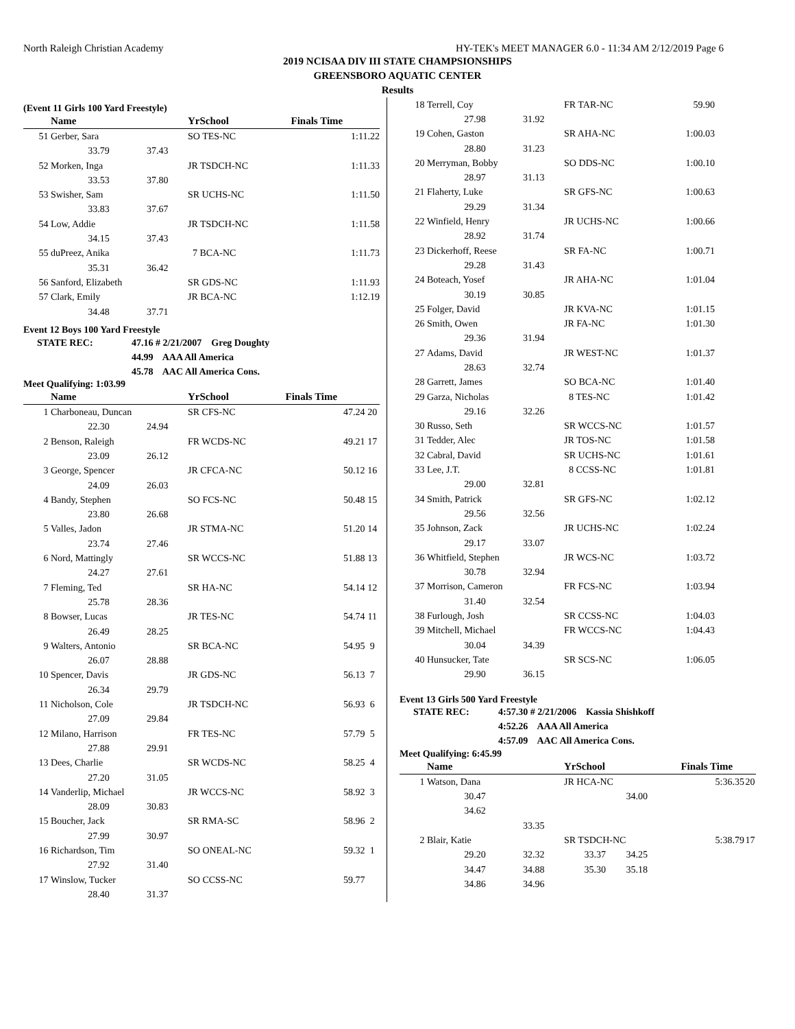North Raleigh Christian Academy HY-TEK's MEET MANAGER 6.0 - 11:34 AM 2/12/2019 Page 6
2019 NCISAA DIV III STATE CHAMPSIONSHIPS
GREENSBORO AQUATIC CENTER
Results
(Event 11 Girls 100 Yard Freestyle)
| | Name | | YrSchool | Finals Time | |
| --- | --- | --- | --- | --- | --- |
| 51 | Gerber, Sara | | SO TES-NC | 1:11.22 | |
| | 33.79 | 37.43 | | | |
| 52 | Morken, Inga | | JR TSDCH-NC | 1:11.33 | |
| | 33.53 | 37.80 | | | |
| 53 | Swisher, Sam | | SR UCHS-NC | 1:11.50 | |
| | 33.83 | 37.67 | | | |
| 54 | Low, Addie | | JR TSDCH-NC | 1:11.58 | |
| | 34.15 | 37.43 | | | |
| 55 | duPreez, Anika | | 7 BCA-NC | 1:11.73 | |
| | 35.31 | 36.42 | | | |
| 56 | Sanford, Elizabeth | | SR GDS-NC | 1:11.93 | |
| 57 | Clark, Emily | | JR BCA-NC | 1:12.19 | |
| | 34.48 | 37.71 | | | |
Event 12 Boys 100 Yard Freestyle
| STATE REC: | 47.16 # 2/21/2007 Greg Doughty |
| | 44.99 AAA All America |
| | 45.78 AAC All America Cons. |
Meet Qualifying: 1:03.99
| | Name | | YrSchool | Finals Time | |
| --- | --- | --- | --- | --- | --- |
| 1 | Charboneau, Duncan | | SR CFS-NC | 47.24 | 20 |
| | 22.30 | 24.94 | | | |
| 2 | Benson, Raleigh | | FR WCDS-NC | 49.21 | 17 |
| | 23.09 | 26.12 | | | |
| 3 | George, Spencer | | JR CFCA-NC | 50.12 | 16 |
| | 24.09 | 26.03 | | | |
| 4 | Bandy, Stephen | | SO FCS-NC | 50.48 | 15 |
| | 23.80 | 26.68 | | | |
| 5 | Valles, Jadon | | JR STMA-NC | 51.20 | 14 |
| | 23.74 | 27.46 | | | |
| 6 | Nord, Mattingly | | SR WCCS-NC | 51.88 | 13 |
| | 24.27 | 27.61 | | | |
| 7 | Fleming, Ted | | SR HA-NC | 54.14 | 12 |
| | 25.78 | 28.36 | | | |
| 8 | Bowser, Lucas | | JR TES-NC | 54.74 | 11 |
| | 26.49 | 28.25 | | | |
| 9 | Walters, Antonio | | SR BCA-NC | 54.95 | 9 |
| | 26.07 | 28.88 | | | |
| 10 | Spencer, Davis | | JR GDS-NC | 56.13 | 7 |
| | 26.34 | 29.79 | | | |
| 11 | Nicholson, Cole | | JR TSDCH-NC | 56.93 | 6 |
| | 27.09 | 29.84 | | | |
| 12 | Milano, Harrison | | FR TES-NC | 57.79 | 5 |
| | 27.88 | 29.91 | | | |
| 13 | Dees, Charlie | | SR WCDS-NC | 58.25 | 4 |
| | 27.20 | 31.05 | | | |
| 14 | Vanderlip, Michael | | JR WCCS-NC | 58.92 | 3 |
| | 28.09 | 30.83 | | | |
| 15 | Boucher, Jack | | SR RMA-SC | 58.96 | 2 |
| | 27.99 | 30.97 | | | |
| 16 | Richardson, Tim | | SO ONEAL-NC | 59.32 | 1 |
| | 27.92 | 31.40 | | | |
| 17 | Winslow, Tucker | | SO CCSS-NC | 59.77 | |
| | 28.40 | 31.37 | | | |
| 18 | Terrell, Coy | | FR TAR-NC | 59.90 | |
| | 27.98 | 31.92 | | | |
| 19 | Cohen, Gaston | | SR AHA-NC | 1:00.03 | |
| | 28.80 | 31.23 | | | |
| 20 | Merryman, Bobby | | SO DDS-NC | 1:00.10 | |
| | 28.97 | 31.13 | | | |
| 21 | Flaherty, Luke | | SR GFS-NC | 1:00.63 | |
| | 29.29 | 31.34 | | | |
| 22 | Winfield, Henry | | JR UCHS-NC | 1:00.66 | |
| | 28.92 | 31.74 | | | |
| 23 | Dickerhoff, Reese | | SR FA-NC | 1:00.71 | |
| | 29.28 | 31.43 | | | |
| 24 | Boteach, Yosef | | JR AHA-NC | 1:01.04 | |
| | 30.19 | 30.85 | | | |
| 25 | Folger, David | | JR KVA-NC | 1:01.15 | |
| 26 | Smith, Owen | | JR FA-NC | 1:01.30 | |
| | 29.36 | 31.94 | | | |
| 27 | Adams, David | | JR WEST-NC | 1:01.37 | |
| | 28.63 | 32.74 | | | |
| 28 | Garrett, James | | SO BCA-NC | 1:01.40 | |
| 29 | Garza, Nicholas | | 8 TES-NC | 1:01.42 | |
| | 29.16 | 32.26 | | | |
| 30 | Russo, Seth | | SR WCCS-NC | 1:01.57 | |
| 31 | Tedder, Alec | | JR TOS-NC | 1:01.58 | |
| 32 | Cabral, David | | SR UCHS-NC | 1:01.61 | |
| 33 | Lee, J.T. | | 8 CCSS-NC | 1:01.81 | |
| | 29.00 | 32.81 | | | |
| 34 | Smith, Patrick | | SR GFS-NC | 1:02.12 | |
| | 29.56 | 32.56 | | | |
| 35 | Johnson, Zack | | JR UCHS-NC | 1:02.24 | |
| | 29.17 | 33.07 | | | |
| 36 | Whitfield, Stephen | | JR WCS-NC | 1:03.72 | |
| | 30.78 | 32.94 | | | |
| 37 | Morrison, Cameron | | FR FCS-NC | 1:03.94 | |
| | 31.40 | 32.54 | | | |
| 38 | Furlough, Josh | | SR CCSS-NC | 1:04.03 | |
| 39 | Mitchell, Michael | | FR WCCS-NC | 1:04.43 | |
| | 30.04 | 34.39 | | | |
| 40 | Hunsucker, Tate | | SR SCS-NC | 1:06.05 | |
| | 29.90 | 36.15 | | | |
Event 13 Girls 500 Yard Freestyle
| STATE REC: | 4:57.30 # 2/21/2006 Kassia Shishkoff |
| | 4:52.26 AAA All America |
| | 4:57.09 AAC All America Cons. |
Meet Qualifying: 6:45.99
| | Name | | YrSchool | | Finals Time | |
| --- | --- | --- | --- | --- | --- | --- |
| 1 | Watson, Dana | | JR HCA-NC | | 5:36.35 | 20 |
| | 30.47 | | | 34.00 | | |
| | 34.62 | | | | | |
| | | 33.35 | | | | |
| 2 | Blair, Katie | | SR TSDCH-NC | | 5:38.79 | 17 |
| | 29.20 | 32.32 | 33.37 | 34.25 | | |
| | 34.47 | 34.88 | 35.30 | 35.18 | | |
| | 34.86 | 34.96 | | | | |